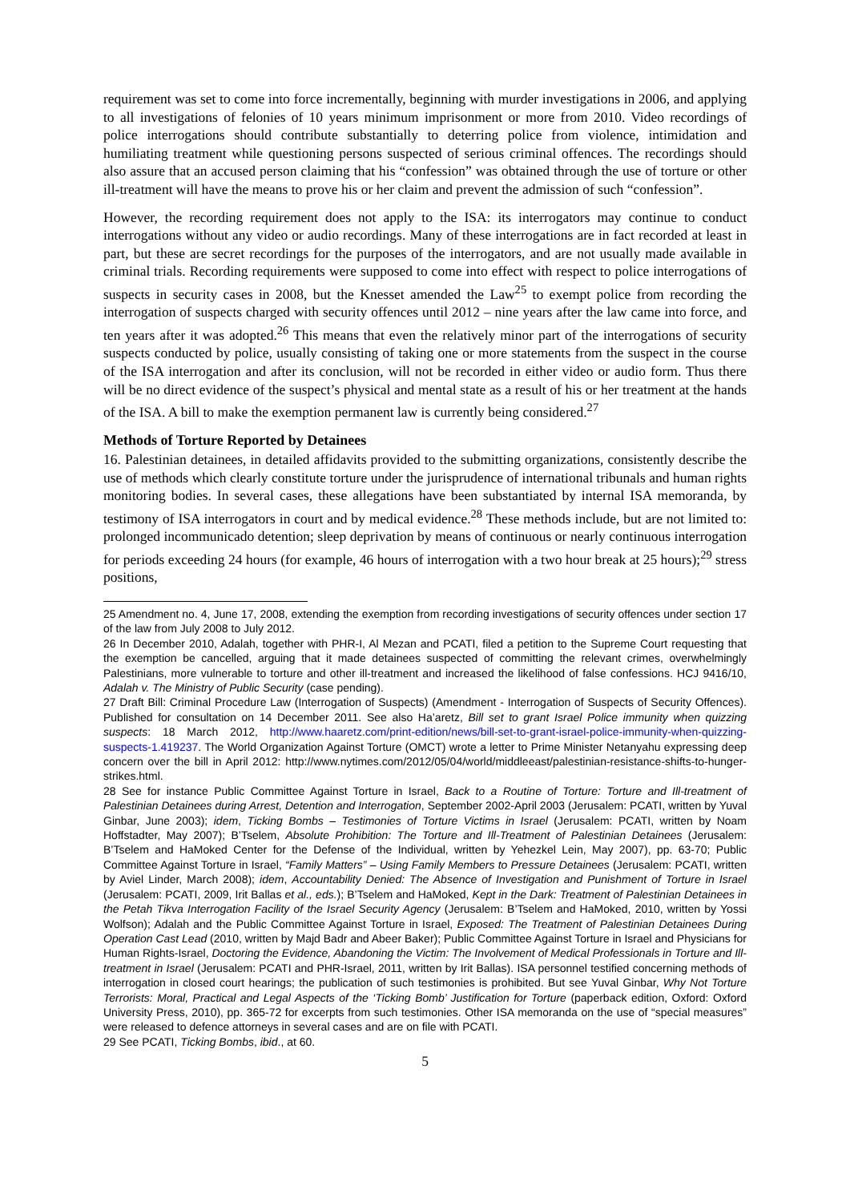requirement was set to come into force incrementally, beginning with murder investigations in 2006, and applying to all investigations of felonies of 10 years minimum imprisonment or more from 2010. Video recordings of police interrogations should contribute substantially to deterring police from violence, intimidation and humiliating treatment while questioning persons suspected of serious criminal offences. The recordings should also assure that an accused person claiming that his “confession” was obtained through the use of torture or other ill-treatment will have the means to prove his or her claim and prevent the admission of such “confession”.
However, the recording requirement does not apply to the ISA: its interrogators may continue to conduct interrogations without any video or audio recordings. Many of these interrogations are in fact recorded at least in part, but these are secret recordings for the purposes of the interrogators, and are not usually made available in criminal trials. Recording requirements were supposed to come into effect with respect to police interrogations of suspects in security cases in 2008, but the Knesset amended the Law<sup>25</sup> to exempt police from recording the interrogation of suspects charged with security offences until 2012 – nine years after the law came into force, and ten years after it was adopted.<sup>26</sup> This means that even the relatively minor part of the interrogations of security suspects conducted by police, usually consisting of taking one or more statements from the suspect in the course of the ISA interrogation and after its conclusion, will not be recorded in either video or audio form. Thus there will be no direct evidence of the suspect’s physical and mental state as a result of his or her treatment at the hands of the ISA. A bill to make the exemption permanent law is currently being considered.<sup>27</sup>
Methods of Torture Reported by Detainees
16. Palestinian detainees, in detailed affidavits provided to the submitting organizations, consistently describe the use of methods which clearly constitute torture under the jurisprudence of international tribunals and human rights monitoring bodies. In several cases, these allegations have been substantiated by internal ISA memoranda, by testimony of ISA interrogators in court and by medical evidence.<sup>28</sup> These methods include, but are not limited to: prolonged incommunicado detention; sleep deprivation by means of continuous or nearly continuous interrogation for periods exceeding 24 hours (for example, 46 hours of interrogation with a two hour break at 25 hours);<sup>29</sup> stress positions,
25 Amendment no. 4, June 17, 2008, extending the exemption from recording investigations of security offences under section 17 of the law from July 2008 to July 2012.
26 In December 2010, Adalah, together with PHR-I, Al Mezan and PCATI, filed a petition to the Supreme Court requesting that the exemption be cancelled, arguing that it made detainees suspected of committing the relevant crimes, overwhelmingly Palestinians, more vulnerable to torture and other ill-treatment and increased the likelihood of false confessions. HCJ 9416/10, Adalah v. The Ministry of Public Security (case pending).
27 Draft Bill: Criminal Procedure Law (Interrogation of Suspects) (Amendment - Interrogation of Suspects of Security Offences). Published for consultation on 14 December 2011. See also Ha’aretz, Bill set to grant Israel Police immunity when quizzing suspects: 18 March 2012, http://www.haaretz.com/print-edition/news/bill-set-to-grant-israel-police-immunity-when-quizzing-suspects-1.419237. The World Organization Against Torture (OMCT) wrote a letter to Prime Minister Netanyahu expressing deep concern over the bill in April 2012: http://www.nytimes.com/2012/05/04/world/middleeast/palestinian-resistance-shifts-to-hunger-strikes.html.
28 See for instance Public Committee Against Torture in Israel, Back to a Routine of Torture: Torture and Ill-treatment of Palestinian Detainees during Arrest, Detention and Interrogation, September 2002-April 2003 (Jerusalem: PCATI, written by Yuval Ginbar, June 2003); idem, Ticking Bombs – Testimonies of Torture Victims in Israel (Jerusalem: PCATI, written by Noam Hoffstadter, May 2007); B’Tselem, Absolute Prohibition: The Torture and Ill-Treatment of Palestinian Detainees (Jerusalem: B’Tselem and HaMoked Center for the Defense of the Individual, written by Yehezkel Lein, May 2007), pp. 63-70; Public Committee Against Torture in Israel, “Family Matters” – Using Family Members to Pressure Detainees (Jerusalem: PCATI, written by Aviel Linder, March 2008); idem, Accountability Denied: The Absence of Investigation and Punishment of Torture in Israel (Jerusalem: PCATI, 2009, Irit Ballas et al., eds.); B’Tselem and HaMoked, Kept in the Dark: Treatment of Palestinian Detainees in the Petah Tikva Interrogation Facility of the Israel Security Agency (Jerusalem: B’Tselem and HaMoked, 2010, written by Yossi Wolfson); Adalah and the Public Committee Against Torture in Israel, Exposed: The Treatment of Palestinian Detainees During Operation Cast Lead (2010, written by Majd Badr and Abeer Baker); Public Committee Against Torture in Israel and Physicians for Human Rights-Israel, Doctoring the Evidence, Abandoning the Victim: The Involvement of Medical Professionals in Torture and Ill-treatment in Israel (Jerusalem: PCATI and PHR-Israel, 2011, written by Irit Ballas). ISA personnel testified concerning methods of interrogation in closed court hearings; the publication of such testimonies is prohibited. But see Yuval Ginbar, Why Not Torture Terrorists: Moral, Practical and Legal Aspects of the ‘Ticking Bomb’ Justification for Torture (paperback edition, Oxford: Oxford University Press, 2010), pp. 365-72 for excerpts from such testimonies. Other ISA memoranda on the use of “special measures” were released to defence attorneys in several cases and are on file with PCATI.
29 See PCATI, Ticking Bombs, ibid., at 60.
5